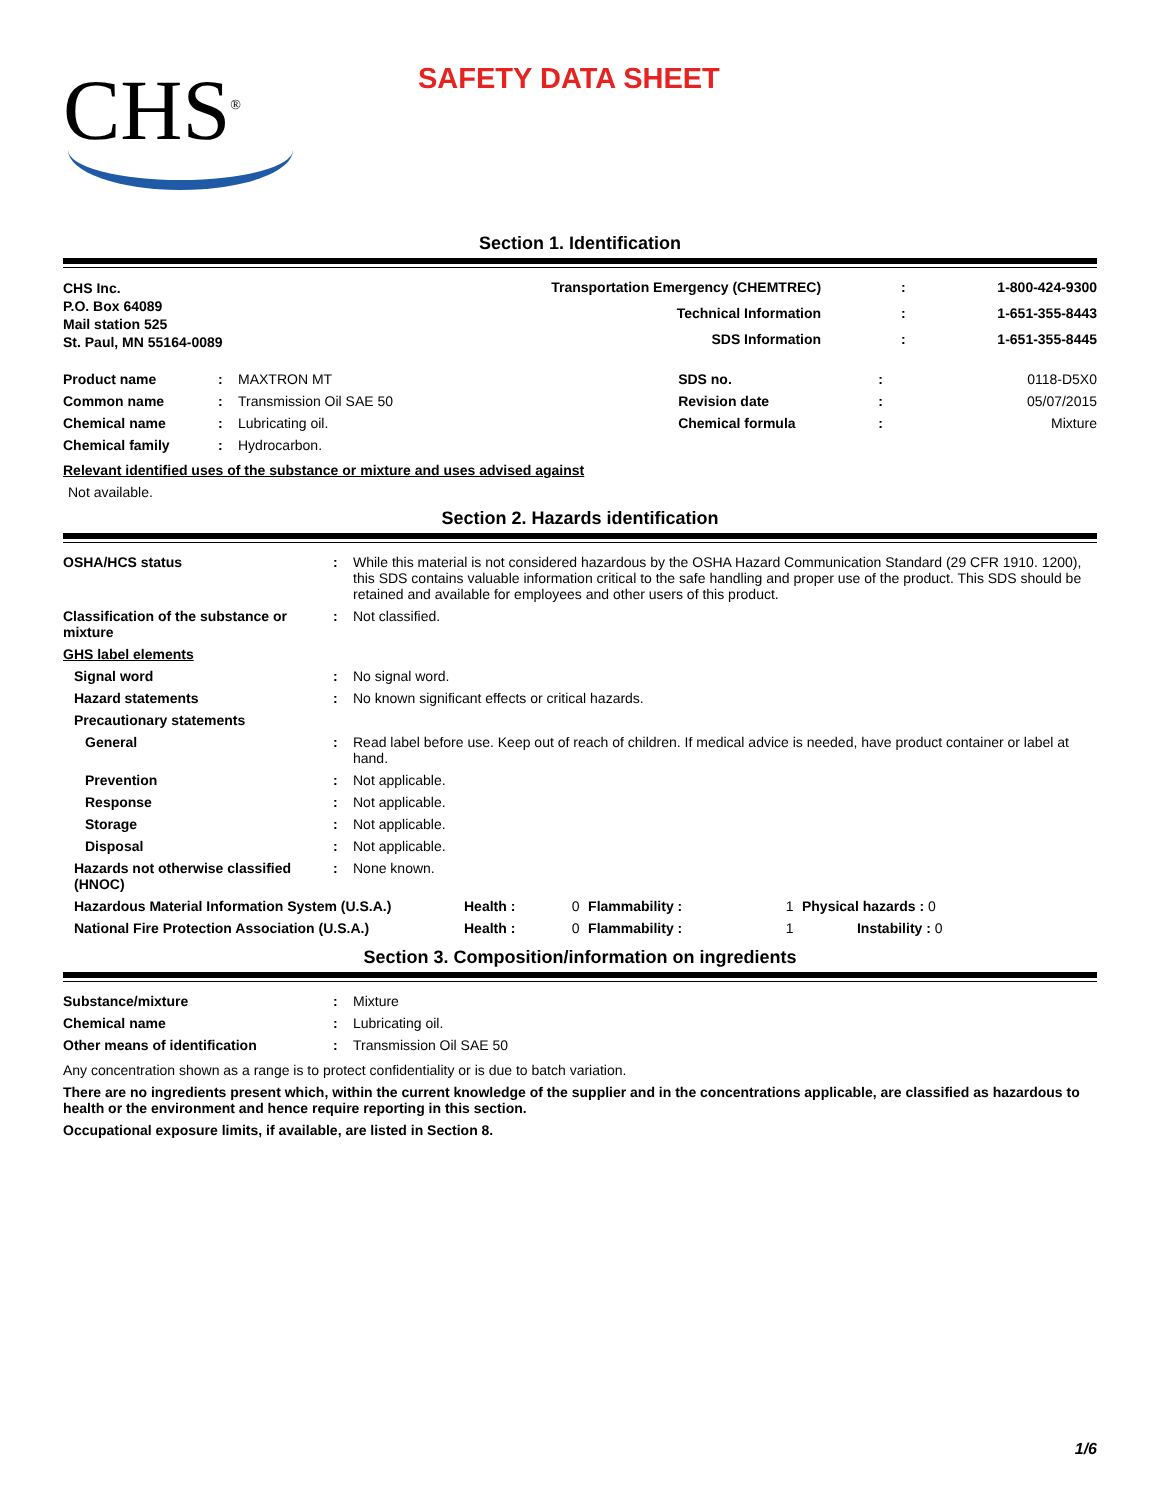CHS<sup>®</sup>
SAFETY DATA SHEET
Section 1. Identification
| CHS Inc. P.O. Box 64089 Mail station 525 St. Paul, MN 55164-0089 | Transportation Emergency (CHEMTREC) | : | 1-800-424-9300 |
| | Technical Information | : | 1-651-355-8443 |
| | SDS Information | : | 1-651-355-8445 |
| Product name | : | MAXTRON MT | SDS no. | : | 0118-D5X0 |
| Common name | : | Transmission Oil SAE 50 | Revision date | : | 05/07/2015 |
| Chemical name | : | Lubricating oil. | Chemical formula | : | Mixture |
| Chemical family | : | Hydrocarbon. | | | |
Relevant identified uses of the substance or mixture and uses advised against
Not available.
Section 2. Hazards identification
| OSHA/HCS status | : | While this material is not considered hazardous by the OSHA Hazard Communication Standard (29 CFR 1910. 1200), this SDS contains valuable information critical to the safe handling and proper use of the product. This SDS should be retained and available for employees and other users of this product. |
| Classification of the substance or mixture | : | Not classified. |
| GHS label elements | | |
| Signal word | : | No signal word. |
| Hazard statements | : | No known significant effects or critical hazards. |
| Precautionary statements | | |
| General | : | Read label before use. Keep out of reach of children. If medical advice is needed, have product container or label at hand. |
| Prevention | : | Not applicable. |
| Response | : | Not applicable. |
| Storage | : | Not applicable. |
| Disposal | : | Not applicable. |
| Hazards not otherwise classified (HNOC) | : | None known. |
| Hazardous Material Information System (U.S.A.) | Health : | 0 | Flammability : | 1 | Physical hazards : 0 |
| National Fire Protection Association (U.S.A.) | Health : | 0 | Flammability : | 1 | Instability : 0 |
Section 3. Composition/information on ingredients
| Substance/mixture | : | Mixture |
| Chemical name | : | Lubricating oil. |
| Other means of identification | : | Transmission Oil SAE 50 |
Any concentration shown as a range is to protect confidentiality or is due to batch variation.
There are no ingredients present which, within the current knowledge of the supplier and in the concentrations applicable, are classified as hazardous to health or the environment and hence require reporting in this section.
Occupational exposure limits, if available, are listed in Section 8.
1/6